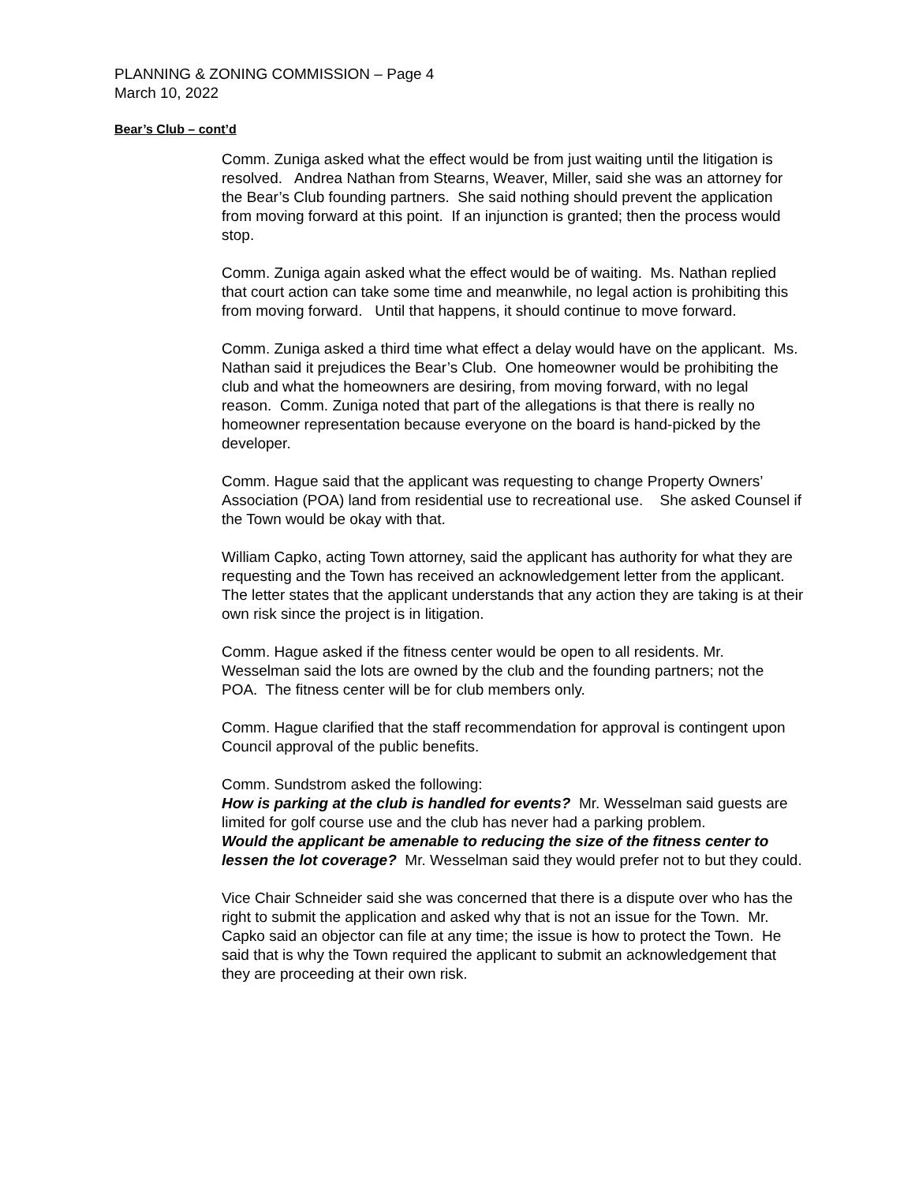PLANNING & ZONING COMMISSION – Page 4
March 10, 2022
Bear’s Club – cont’d
Comm. Zuniga asked what the effect would be from just waiting until the litigation is resolved. Andrea Nathan from Stearns, Weaver, Miller, said she was an attorney for the Bear’s Club founding partners. She said nothing should prevent the application from moving forward at this point. If an injunction is granted; then the process would stop.
Comm. Zuniga again asked what the effect would be of waiting. Ms. Nathan replied that court action can take some time and meanwhile, no legal action is prohibiting this from moving forward. Until that happens, it should continue to move forward.
Comm. Zuniga asked a third time what effect a delay would have on the applicant. Ms. Nathan said it prejudices the Bear’s Club. One homeowner would be prohibiting the club and what the homeowners are desiring, from moving forward, with no legal reason. Comm. Zuniga noted that part of the allegations is that there is really no homeowner representation because everyone on the board is hand-picked by the developer.
Comm. Hague said that the applicant was requesting to change Property Owners’ Association (POA) land from residential use to recreational use. She asked Counsel if the Town would be okay with that.
William Capko, acting Town attorney, said the applicant has authority for what they are requesting and the Town has received an acknowledgement letter from the applicant. The letter states that the applicant understands that any action they are taking is at their own risk since the project is in litigation.
Comm. Hague asked if the fitness center would be open to all residents. Mr. Wesselman said the lots are owned by the club and the founding partners; not the POA. The fitness center will be for club members only.
Comm. Hague clarified that the staff recommendation for approval is contingent upon Council approval of the public benefits.
Comm. Sundstrom asked the following:
How is parking at the club is handled for events? Mr. Wesselman said guests are limited for golf course use and the club has never had a parking problem.
Would the applicant be amenable to reducing the size of the fitness center to lessen the lot coverage? Mr. Wesselman said they would prefer not to but they could.
Vice Chair Schneider said she was concerned that there is a dispute over who has the right to submit the application and asked why that is not an issue for the Town. Mr. Capko said an objector can file at any time; the issue is how to protect the Town. He said that is why the Town required the applicant to submit an acknowledgement that they are proceeding at their own risk.